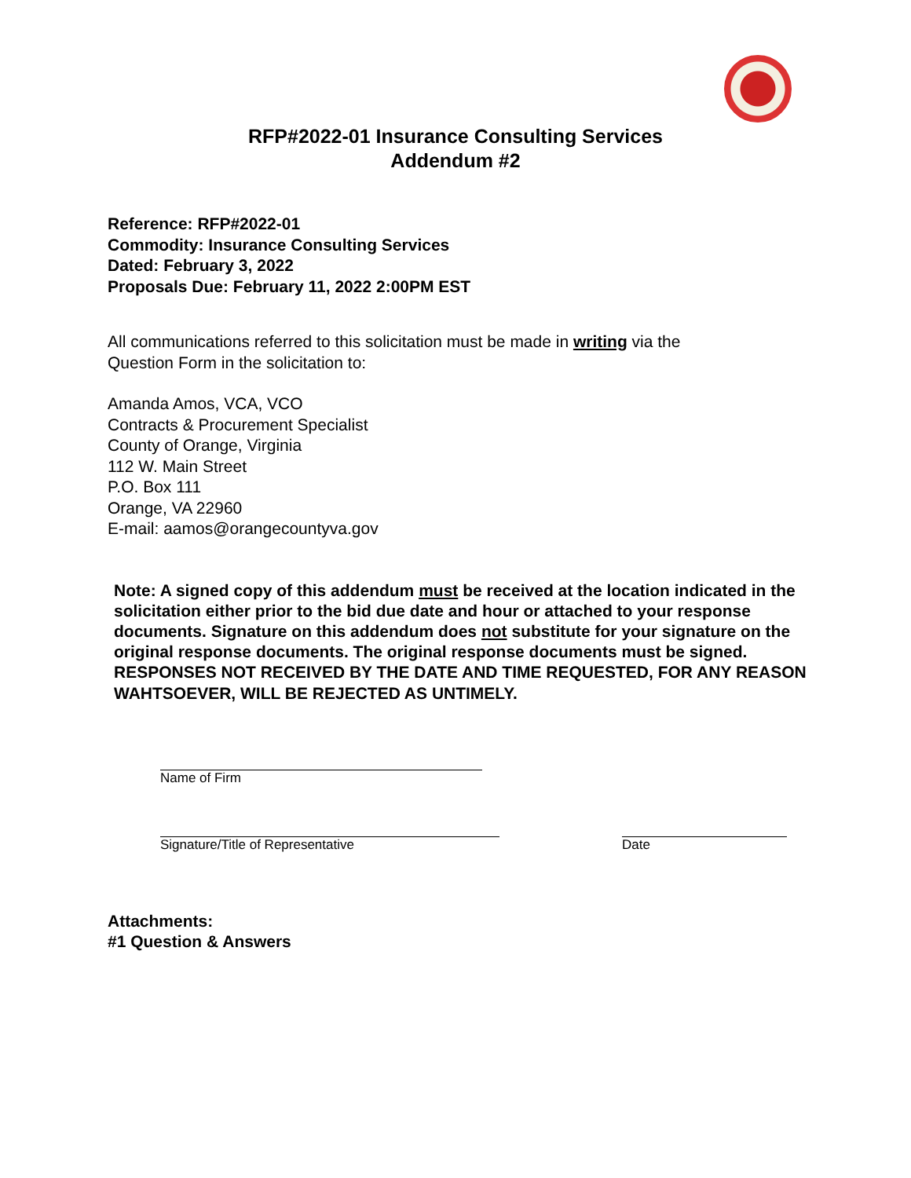RFP#2022-01 Insurance Consulting Services
Addendum #2
Reference: RFP#2022-01
Commodity: Insurance Consulting Services
Dated: February 3, 2022
Proposals Due: February 11, 2022 2:00PM EST
All communications referred to this solicitation must be made in writing via the
Question Form in the solicitation to:
Amanda Amos, VCA, VCO
Contracts & Procurement Specialist
County of Orange, Virginia
112 W. Main Street
P.O. Box 111
Orange, VA 22960
E-mail: aamos@orangecountyva.gov
Note: A signed copy of this addendum must be received at the location indicated in the solicitation either prior to the bid due date and hour or attached to your response documents. Signature on this addendum does not substitute for your signature on the original response documents. The original response documents must be signed. RESPONSES NOT RECEIVED BY THE DATE AND TIME REQUESTED, FOR ANY REASON WAHTSOEVER, WILL BE REJECTED AS UNTIMELY.
Name of Firm
Signature/Title of Representative Date
Attachments:
#1 Question & Answers